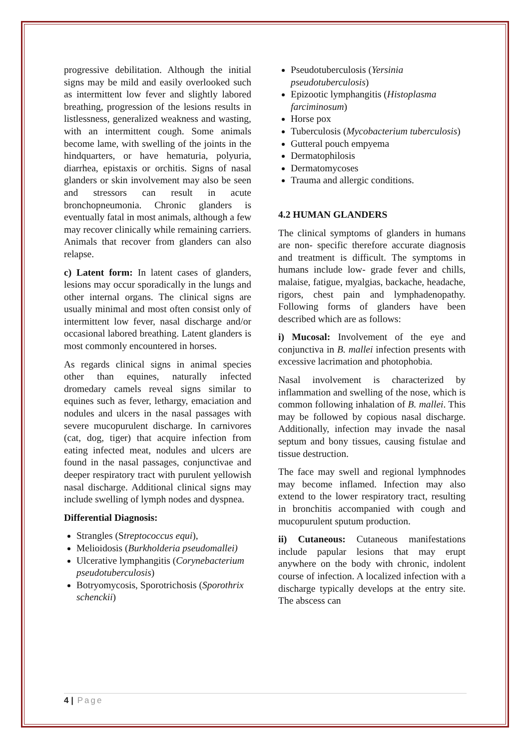progressive debilitation. Although the initial signs may be mild and easily overlooked such as intermittent low fever and slightly labored breathing, progression of the lesions results in listlessness, generalized weakness and wasting, with an intermittent cough. Some animals become lame, with swelling of the joints in the hindquarters, or have hematuria, polyuria, diarrhea, epistaxis or orchitis. Signs of nasal glanders or skin involvement may also be seen and stressors can result in acute bronchopneumonia. Chronic glanders is eventually fatal in most animals, although a few may recover clinically while remaining carriers. Animals that recover from glanders can also relapse.
c) Latent form: In latent cases of glanders, lesions may occur sporadically in the lungs and other internal organs. The clinical signs are usually minimal and most often consist only of intermittent low fever, nasal discharge and/or occasional labored breathing. Latent glanders is most commonly encountered in horses.
As regards clinical signs in animal species other than equines, naturally infected dromedary camels reveal signs similar to equines such as fever, lethargy, emaciation and nodules and ulcers in the nasal passages with severe mucopurulent discharge. In carnivores (cat, dog, tiger) that acquire infection from eating infected meat, nodules and ulcers are found in the nasal passages, conjunctivae and deeper respiratory tract with purulent yellowish nasal discharge. Additional clinical signs may include swelling of lymph nodes and dyspnea.
Differential Diagnosis:
Strangles (Streptococcus equi),
Melioidosis (Burkholderia pseudomallei)
Ulcerative lymphangitis (Corynebacterium pseudotuberculosis)
Botryomycosis, Sporotrichosis (Sporothrix schenckii)
Pseudotuberculosis (Yersinia pseudotuberculosis)
Epizootic lymphangitis (Histoplasma farciminosum)
Horse pox
Tuberculosis (Mycobacterium tuberculosis)
Gutteral pouch empyema
Dermatophilosis
Dermatomycoses
Trauma and allergic conditions.
4.2 HUMAN GLANDERS
The clinical symptoms of glanders in humans are non- specific therefore accurate diagnosis and treatment is difficult. The symptoms in humans include low- grade fever and chills, malaise, fatigue, myalgias, backache, headache, rigors, chest pain and lymphadenopathy. Following forms of glanders have been described which are as follows:
i) Mucosal: Involvement of the eye and conjunctiva in B. mallei infection presents with excessive lacrimation and photophobia.
Nasal involvement is characterized by inflammation and swelling of the nose, which is common following inhalation of B. mallei. This may be followed by copious nasal discharge. Additionally, infection may invade the nasal septum and bony tissues, causing fistulae and tissue destruction.
The face may swell and regional lymphnodes may become inflamed. Infection may also extend to the lower respiratory tract, resulting in bronchitis accompanied with cough and mucopurulent sputum production.
ii) Cutaneous: Cutaneous manifestations include papular lesions that may erupt anywhere on the body with chronic, indolent course of infection. A localized infection with a discharge typically develops at the entry site. The abscess can
4 | Page